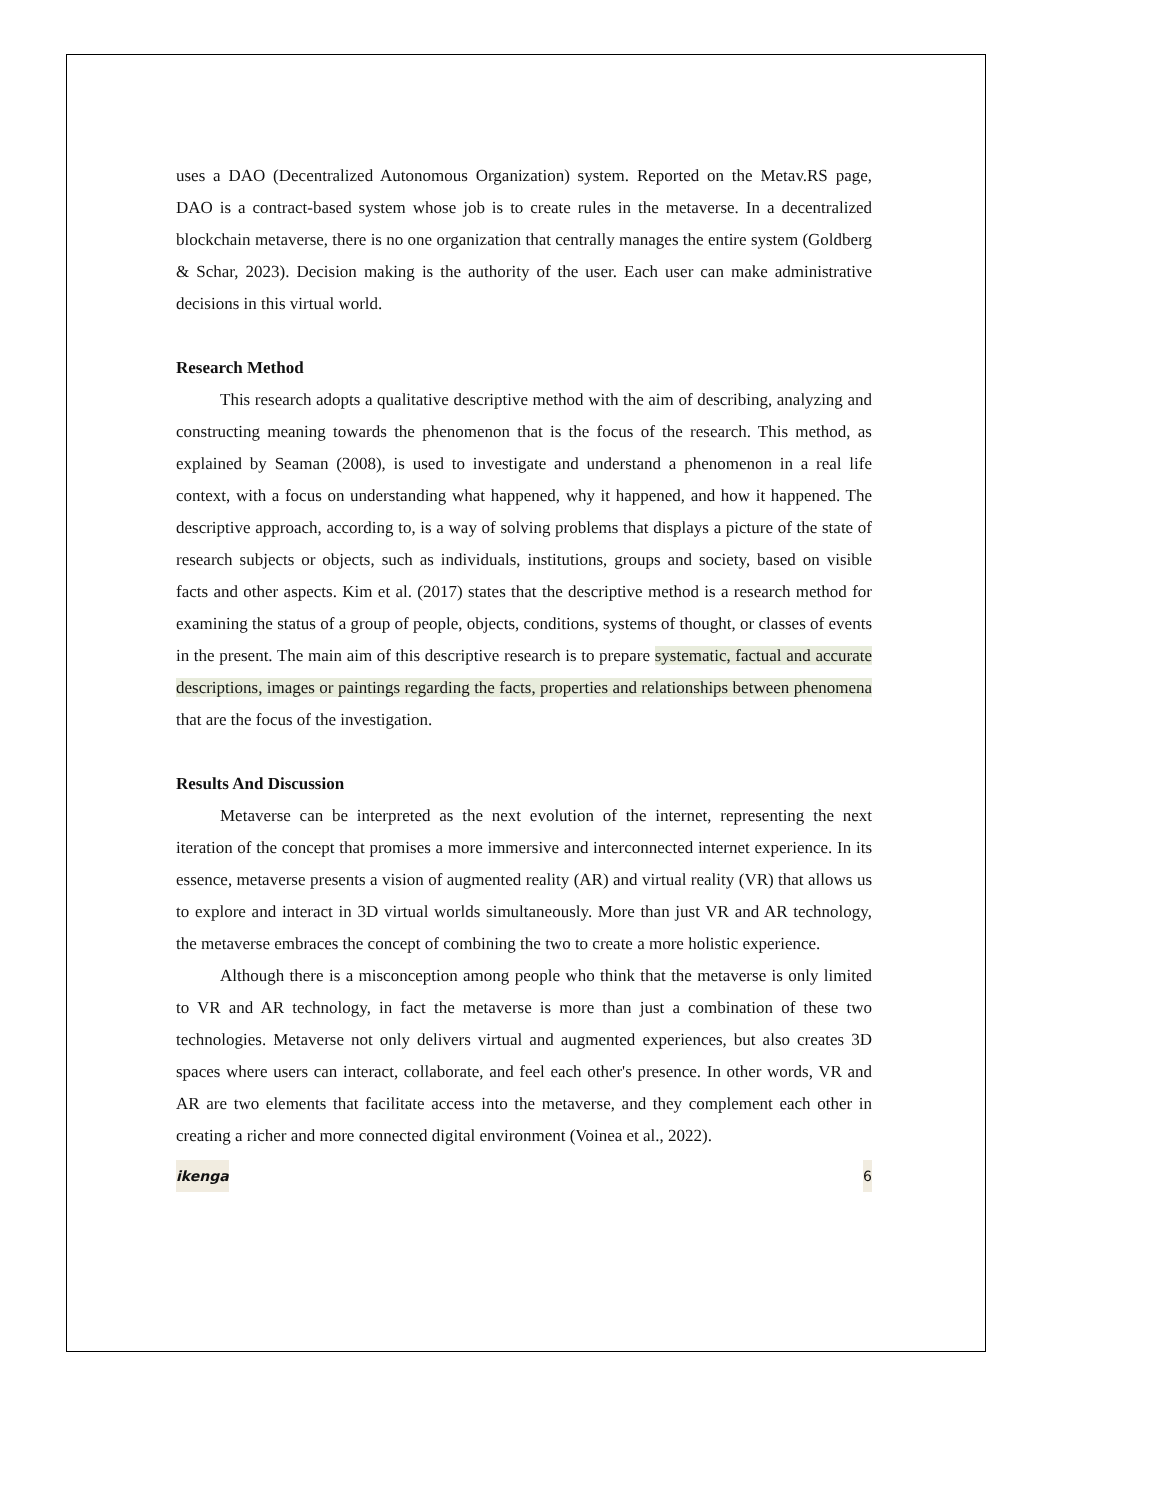uses a DAO (Decentralized Autonomous Organization) system. Reported on the Metav.RS page, DAO is a contract-based system whose job is to create rules in the metaverse. In a decentralized blockchain metaverse, there is no one organization that centrally manages the entire system (Goldberg & Schar, 2023). Decision making is the authority of the user. Each user can make administrative decisions in this virtual world.
Research Method
This research adopts a qualitative descriptive method with the aim of describing, analyzing and constructing meaning towards the phenomenon that is the focus of the research. This method, as explained by Seaman (2008), is used to investigate and understand a phenomenon in a real life context, with a focus on understanding what happened, why it happened, and how it happened. The descriptive approach, according to, is a way of solving problems that displays a picture of the state of research subjects or objects, such as individuals, institutions, groups and society, based on visible facts and other aspects. Kim et al. (2017) states that the descriptive method is a research method for examining the status of a group of people, objects, conditions, systems of thought, or classes of events in the present. The main aim of this descriptive research is to prepare systematic, factual and accurate descriptions, images or paintings regarding the facts, properties and relationships between phenomena that are the focus of the investigation.
Results And Discussion
Metaverse can be interpreted as the next evolution of the internet, representing the next iteration of the concept that promises a more immersive and interconnected internet experience. In its essence, metaverse presents a vision of augmented reality (AR) and virtual reality (VR) that allows us to explore and interact in 3D virtual worlds simultaneously. More than just VR and AR technology, the metaverse embraces the concept of combining the two to create a more holistic experience.
Although there is a misconception among people who think that the metaverse is only limited to VR and AR technology, in fact the metaverse is more than just a combination of these two technologies. Metaverse not only delivers virtual and augmented experiences, but also creates 3D spaces where users can interact, collaborate, and feel each other's presence. In other words, VR and AR are two elements that facilitate access into the metaverse, and they complement each other in creating a richer and more connected digital environment (Voinea et al., 2022).
ikenga 6